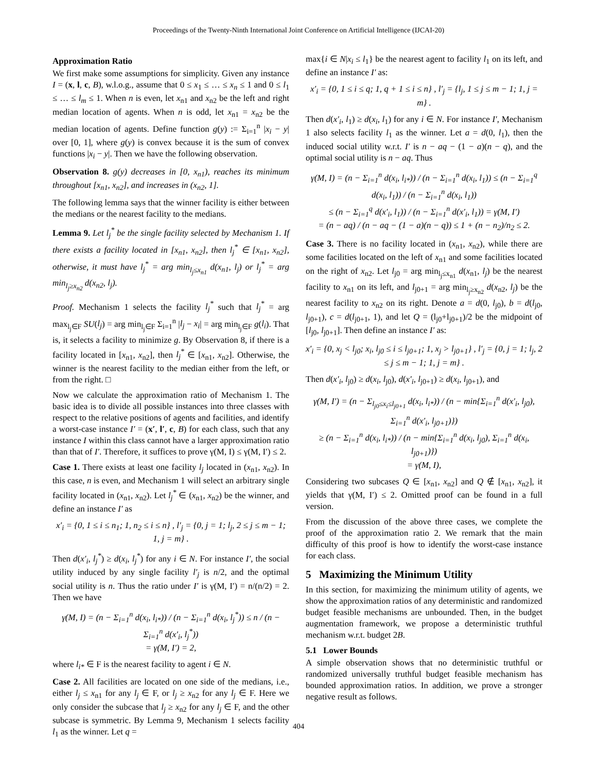Proceedings of the Twenty-Ninth International Joint Conference on Artificial Intelligence (IJCAI-20)
Approximation Ratio
We first make some assumptions for simplicity. Given any instance I = (x, l, c, B), w.l.o.g., assume that 0 ≤ x<sub>1</sub> ≤ … ≤ x<sub>n</sub> ≤ 1 and 0 ≤ l<sub>1</sub> ≤ … ≤ l<sub>m</sub> ≤ 1. When n is even, let x<sub>n1</sub> and x<sub>n2</sub> be the left and right median location of agents. When n is odd, let x<sub>n1</sub> = x<sub>n2</sub> be the median location of agents. Define function g(y) := Σ<sub>i=1</sub><sup>n</sup> |x<sub>i</sub> − y| over [0, 1], where g(y) is convex because it is the sum of convex functions |x<sub>i</sub> − y|. Then we have the following observation.
Observation 8. g(y) decreases in [0, x<sub>n1</sub>), reaches its minimum throughout [x<sub>n1</sub>, x<sub>n2</sub>], and increases in (x<sub>n2</sub>, 1].
The following lemma says that the winner facility is either between the medians or the nearest facility to the medians.
Lemma 9. Let l<sub>j</sub><sup>*</sup> be the single facility selected by Mechanism 1. If there exists a facility located in [x<sub>n1</sub>, x<sub>n2</sub>], then l<sub>j</sub><sup>*</sup> ∈ [x<sub>n1</sub>, x<sub>n2</sub>], otherwise, it must have l<sub>j</sub><sup>*</sup> = arg min<sub>l<sub>j</sub>≤x<sub>n1</sub></sub> d(x<sub>n1</sub>, l<sub>j</sub>) or l<sub>j</sub><sup>*</sup> = arg min<sub>l<sub>j</sub>≥x<sub>n2</sub></sub> d(x<sub>n2</sub>, l<sub>j</sub>).
Proof. Mechanism 1 selects the facility l<sub>j</sub><sup>*</sup> such that l<sub>j</sub><sup>*</sup> = arg max<sub>l<sub>j</sub>∈F</sub> SU(l<sub>j</sub>) = arg min<sub>l<sub>j</sub>∈F</sub> Σ<sub>i=1</sub><sup>n</sup> |l<sub>j</sub> − x<sub>i</sub>| = arg min<sub>l<sub>j</sub>∈F</sub> g(l<sub>i</sub>). That is, it selects a facility to minimize g. By Observation 8, if there is a facility located in [x<sub>n1</sub>, x<sub>n2</sub>], then l<sub>j</sub><sup>*</sup> ∈ [x<sub>n1</sub>, x<sub>n2</sub>]. Otherwise, the winner is the nearest facility to the median either from the left, or from the right. □
Now we calculate the approximation ratio of Mechanism 1. The basic idea is to divide all possible instances into three classes with respect to the relative positions of agents and facilities, and identify a worst-case instance I′ = (x′, l′, c, B) for each class, such that any instance I within this class cannot have a larger approximation ratio than that of I′. Therefore, it suffices to prove γ(M, I) ≤ γ(M, I′) ≤ 2.
Case 1. There exists at least one facility l<sub>j</sub> located in (x<sub>n1</sub>, x<sub>n2</sub>). In this case, n is even, and Mechanism 1 will select an arbitrary single facility located in (x<sub>n1</sub>, x<sub>n2</sub>). Let l<sub>j</sub><sup>*</sup> ∈ (x<sub>n1</sub>, x<sub>n2</sub>) be the winner, and define an instance I′ as
x′<sub>i</sub> = {0, 1 ≤ i ≤ n<sub>1</sub>; 1, n<sub>2</sub> ≤ i ≤ n} , l′<sub>j</sub> = {0, j = 1; l<sub>j</sub>, 2 ≤ j ≤ m − 1; 1, j = m} .
Then d(x′<sub>i</sub>, l<sub>j</sub><sup>*</sup>) ≥ d(x<sub>i</sub>, l<sub>j</sub><sup>*</sup>) for any i ∈ N. For instance I′, the social utility induced by any single facility l′<sub>j</sub> is n/2, and the optimal social utility is n. Thus the ratio under I′ is γ(M, I′) = n/(n/2) = 2. Then we have
γ(M, I) = (n − Σ<sub>i=1</sub><sup>n</sup> d(x<sub>i</sub>, l<sub>i*</sub>)) / (n − Σ<sub>i=1</sub><sup>n</sup> d(x<sub>i</sub>, l<sub>j</sub><sup>*</sup>)) ≤ n / (n − Σ<sub>i=1</sub><sup>n</sup> d(x′<sub>i</sub>, l<sub>j</sub><sup>*</sup>))
= γ(M, I′) = 2,
where l<sub>i*</sub> ∈ F is the nearest facility to agent i ∈ N.
Case 2. All facilities are located on one side of the medians, i.e., either l<sub>j</sub> ≤ x<sub>n1</sub> for any l<sub>j</sub> ∈ F, or l<sub>j</sub> ≥ x<sub>n2</sub> for any l<sub>j</sub> ∈ F. Here we only consider the subcase that l<sub>j</sub> ≥ x<sub>n2</sub> for any l<sub>j</sub> ∈ F, and the other subcase is symmetric. By Lemma 9, Mechanism 1 selects facility l<sub>1</sub> as the winner. Let q =
max{i ∈ N|x<sub>i</sub> ≤ l<sub>1</sub>} be the nearest agent to facility l<sub>1</sub> on its left, and define an instance I′ as:
x′<sub>i</sub> = {0, 1 ≤ i ≤ q; 1, q + 1 ≤ i ≤ n} , l′<sub>j</sub> = {l<sub>j</sub>, 1 ≤ j ≤ m − 1; 1, j = m} .
Then d(x′<sub>i</sub>, l<sub>1</sub>) ≥ d(x<sub>i</sub>, l<sub>1</sub>) for any i ∈ N. For instance I′, Mechanism 1 also selects facility l<sub>1</sub> as the winner. Let a = d(0, l<sub>1</sub>), then the induced social utility w.r.t. I′ is n − aq − (1 − a)(n − q), and the optimal social utility is n − aq. Thus
γ(M, I) = (n − Σ<sub>i=1</sub><sup>n</sup> d(x<sub>i</sub>, l<sub>i*</sub>)) / (n − Σ<sub>i=1</sub><sup>n</sup> d(x<sub>i</sub>, l<sub>1</sub>)) ≤ (n − Σ<sub>i=1</sub><sup>q</sup> d(x<sub>i</sub>, l<sub>1</sub>)) / (n − Σ<sub>i=1</sub><sup>n</sup> d(x<sub>i</sub>, l<sub>1</sub>))
≤ (n − Σ<sub>i=1</sub><sup>q</sup> d(x′<sub>i</sub>, l<sub>1</sub>)) / (n − Σ<sub>i=1</sub><sup>n</sup> d(x′<sub>i</sub>, l<sub>1</sub>)) = γ(M, I′)
= (n − aq) / (n − aq − (1 − a)(n − q)) ≤ 1 + (n − n<sub>2</sub>)/n<sub>2</sub> ≤ 2.
Case 3. There is no facility located in (x<sub>n1</sub>, x<sub>n2</sub>), while there are some facilities located on the left of x<sub>n1</sub> and some facilities located on the right of x<sub>n2</sub>. Let l<sub>j0</sub> = arg min<sub>l<sub>j</sub>≤x<sub>n1</sub></sub> d(x<sub>n1</sub>, l<sub>j</sub>) be the nearest facility to x<sub>n1</sub> on its left, and l<sub>j0+1</sub> = arg min<sub>l<sub>j</sub>≥x<sub>n2</sub></sub> d(x<sub>n2</sub>, l<sub>j</sub>) be the nearest facility to x<sub>n2</sub> on its right. Denote a = d(0, l<sub>j0</sub>), b = d(l<sub>j0</sub>, l<sub>j0+1</sub>), c = d(l<sub>j0+1</sub>, 1), and let Q = (l<sub>j0</sub>+l<sub>j0+1</sub>)/2 be the midpoint of [l<sub>j0</sub>, l<sub>j0+1</sub>]. Then define an instance I′ as:
x′<sub>i</sub> = {0, x<sub>j</sub> < l<sub>j0</sub>; x<sub>i</sub>, l<sub>j0</sub> ≤ i ≤ l<sub>j0+1</sub>; 1, x<sub>j</sub> > l<sub>j0+1</sub>} , l′<sub>j</sub> = {0, j = 1; l<sub>j</sub>, 2 ≤ j ≤ m − 1; 1, j = m} .
Then d(x′<sub>i</sub>, l<sub>j0</sub>) ≥ d(x<sub>i</sub>, l<sub>j0</sub>), d(x′<sub>i</sub>, l<sub>j0+1</sub>) ≥ d(x<sub>i</sub>, l<sub>j0+1</sub>), and
γ(M, I′) = (n − Σ<sub>l<sub>j0</sub>≤x<sub>i</sub>≤l<sub>j0+1</sub></sub> d(x<sub>i</sub>, l<sub>i*</sub>)) / (n − min{Σ<sub>i=1</sub><sup>n</sup> d(x′<sub>i</sub>, l<sub>j0</sub>), Σ<sub>i=1</sub><sup>n</sup> d(x′<sub>i</sub>, l<sub>j0+1</sub>)})
≥ (n − Σ<sub>i=1</sub><sup>n</sup> d(x<sub>i</sub>, l<sub>i*</sub>)) / (n − min{Σ<sub>i=1</sub><sup>n</sup> d(x<sub>i</sub>, l<sub>j0</sub>), Σ<sub>i=1</sub><sup>n</sup> d(x<sub>i</sub>, l<sub>j0+1</sub>)})
= γ(M, I),
Considering two subcases Q ∈ [x<sub>n1</sub>, x<sub>n2</sub>] and Q ∉ [x<sub>n1</sub>, x<sub>n2</sub>], it yields that γ(M, I′) ≤ 2. Omitted proof can be found in a full version.
From the discussion of the above three cases, we complete the proof of the approximation ratio 2. We remark that the main difficulty of this proof is how to identify the worst-case instance for each class.
5 Maximizing the Minimum Utility
In this section, for maximizing the minimum utility of agents, we show the approximation ratios of any deterministic and randomized budget feasible mechanisms are unbounded. Then, in the budget augmentation framework, we propose a deterministic truthful mechanism w.r.t. budget 2B.
5.1 Lower Bounds
A simple observation shows that no deterministic truthful or randomized universally truthful budget feasible mechanism has bounded approximation ratios. In addition, we prove a stronger negative result as follows.
404